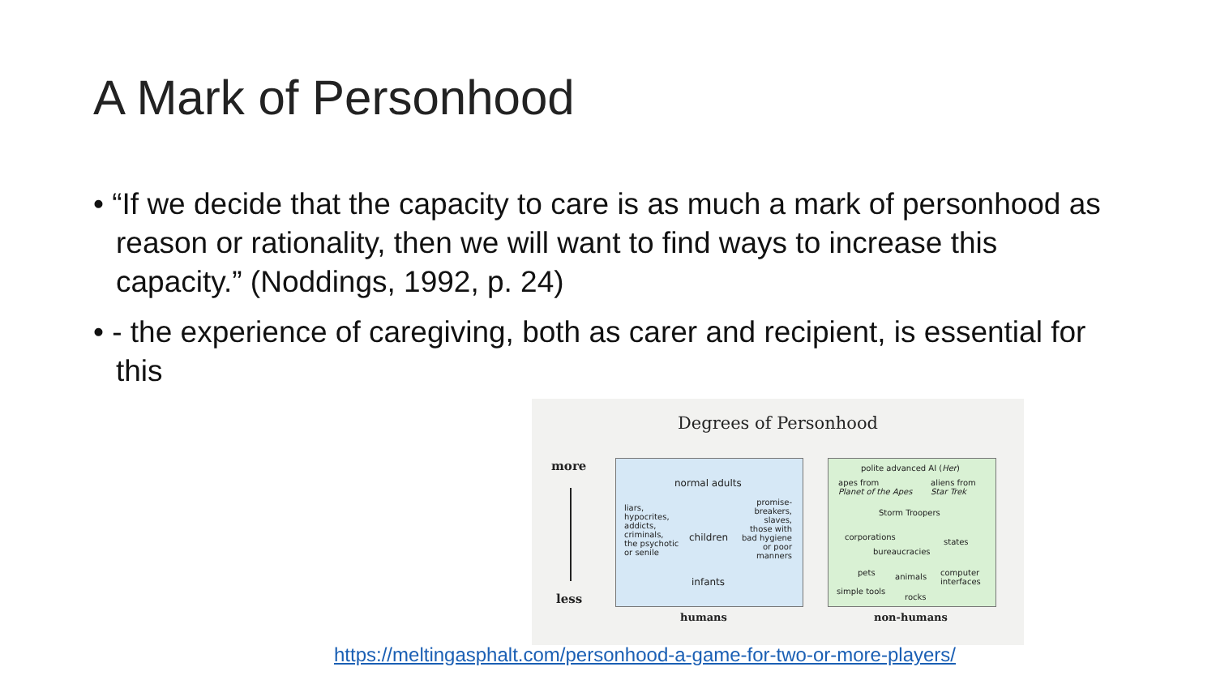A Mark of Personhood
• “If we decide that the capacity to care is as much a mark of personhood as reason or rationality, then we will want to find ways to increase this capacity.” (Noddings, 1992, p. 24)
• - the experience of caregiving, both as carer and recipient, is essential for this
Degrees of Personhood
more
less
normal adults
liars,
hypocrites,
addicts,
criminals,
the psychotic
or senile
children
promise-
breakers,
slaves,
those with
bad hygiene
or poor
manners
infants
polite advanced AI (Her)
apes from
Planet of the Apes
aliens from
Star Trek
Storm Troopers
corporations
states
bureaucracies
pets animals computer
interfaces
simple tools
rocks
humans non-humans
https://meltingasphalt.com/personhood-a-game-for-two-or-more-players/